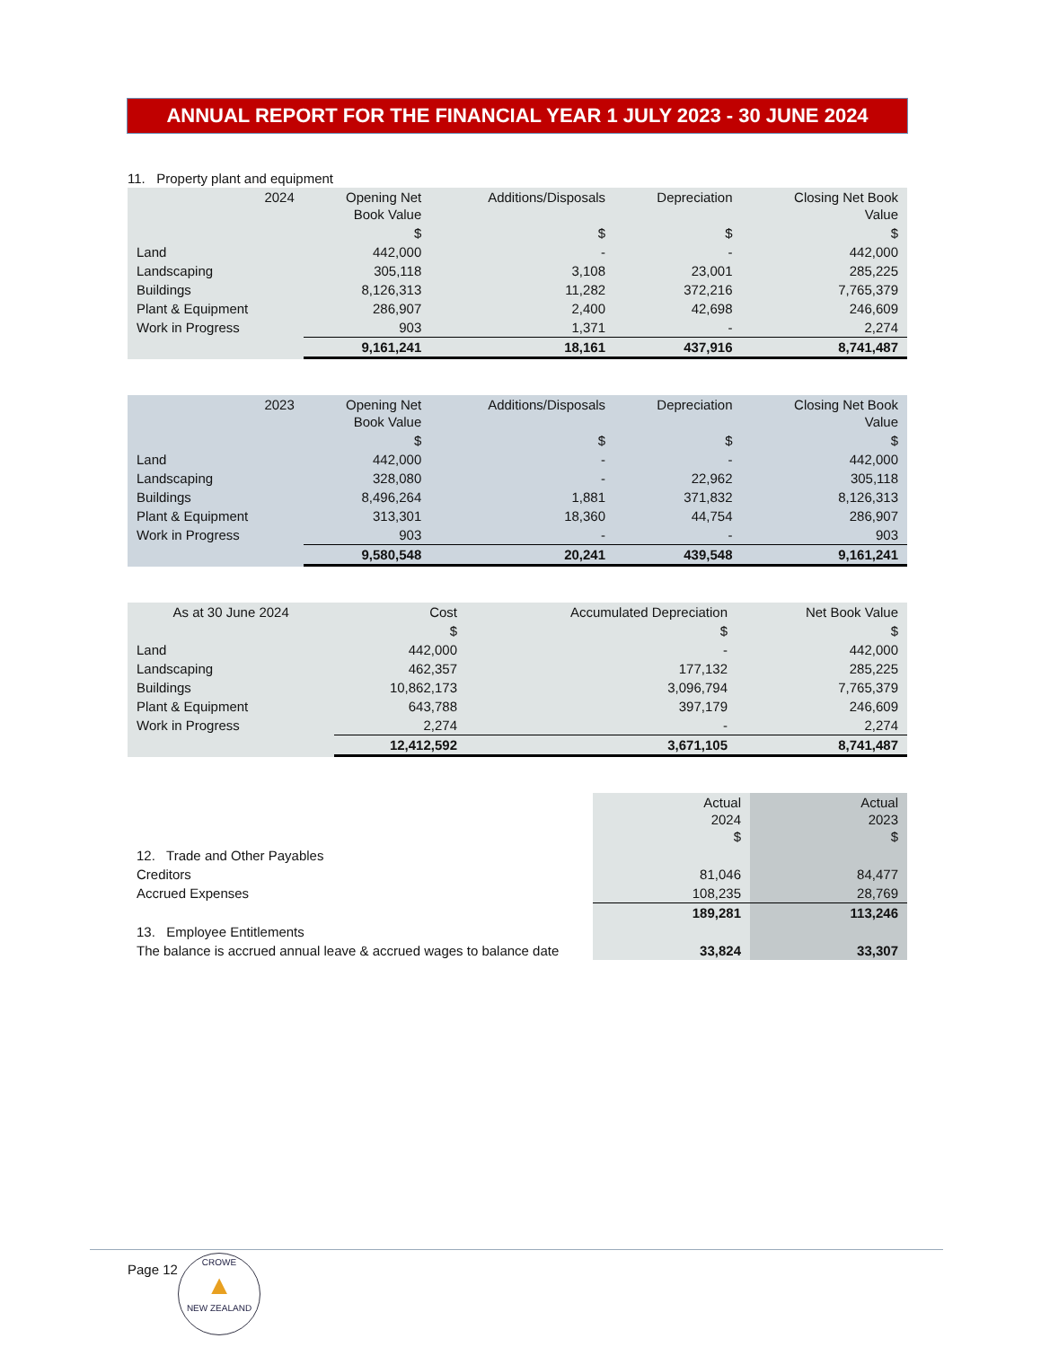ANNUAL REPORT FOR THE FINANCIAL YEAR 1 JULY 2023 - 30 JUNE 2024
11. Property plant and equipment
| 2024 | Opening Net Book Value | Additions/Disposals | Depreciation | Closing Net Book Value |
| --- | --- | --- | --- | --- |
| | $ | $ | $ | $ |
| Land | 442,000 | - | - | 442,000 |
| Landscaping | 305,118 | 3,108 | 23,001 | 285,225 |
| Buildings | 8,126,313 | 11,282 | 372,216 | 7,765,379 |
| Plant & Equipment | 286,907 | 2,400 | 42,698 | 246,609 |
| Work in Progress | 903 | 1,371 | - | 2,274 |
| | 9,161,241 | 18,161 | 437,916 | 8,741,487 |
| 2023 | Opening Net Book Value | Additions/Disposals | Depreciation | Closing Net Book Value |
| --- | --- | --- | --- | --- |
| | $ | $ | $ | $ |
| Land | 442,000 | - | - | 442,000 |
| Landscaping | 328,080 | - | 22,962 | 305,118 |
| Buildings | 8,496,264 | 1,881 | 371,832 | 8,126,313 |
| Plant & Equipment | 313,301 | 18,360 | 44,754 | 286,907 |
| Work in Progress | 903 | - | - | 903 |
| | 9,580,548 | 20,241 | 439,548 | 9,161,241 |
| As at 30 June 2024 | Cost | Accumulated Depreciation | Net Book Value |
| --- | --- | --- | --- |
| | $ | $ | $ |
| Land | 442,000 | - | 442,000 |
| Landscaping | 462,357 | 177,132 | 285,225 |
| Buildings | 10,862,173 | 3,096,794 | 7,765,379 |
| Plant & Equipment | 643,788 | 397,179 | 246,609 |
| Work in Progress | 2,274 | - | 2,274 |
| | 12,412,592 | 3,671,105 | 8,741,487 |
| | Actual 2024 $ | Actual 2023 $ |
| 12. Trade and Other Payables | | |
| Creditors | 81,046 | 84,477 |
| Accrued Expenses | 108,235 | 28,769 |
| | 189,281 | 113,246 |
| 13. Employee Entitlements | | |
| The balance is accrued annual leave & accrued wages to balance date | 33,824 | 33,307 |
Page 12
CROWE
▲
NEW ZEALAND